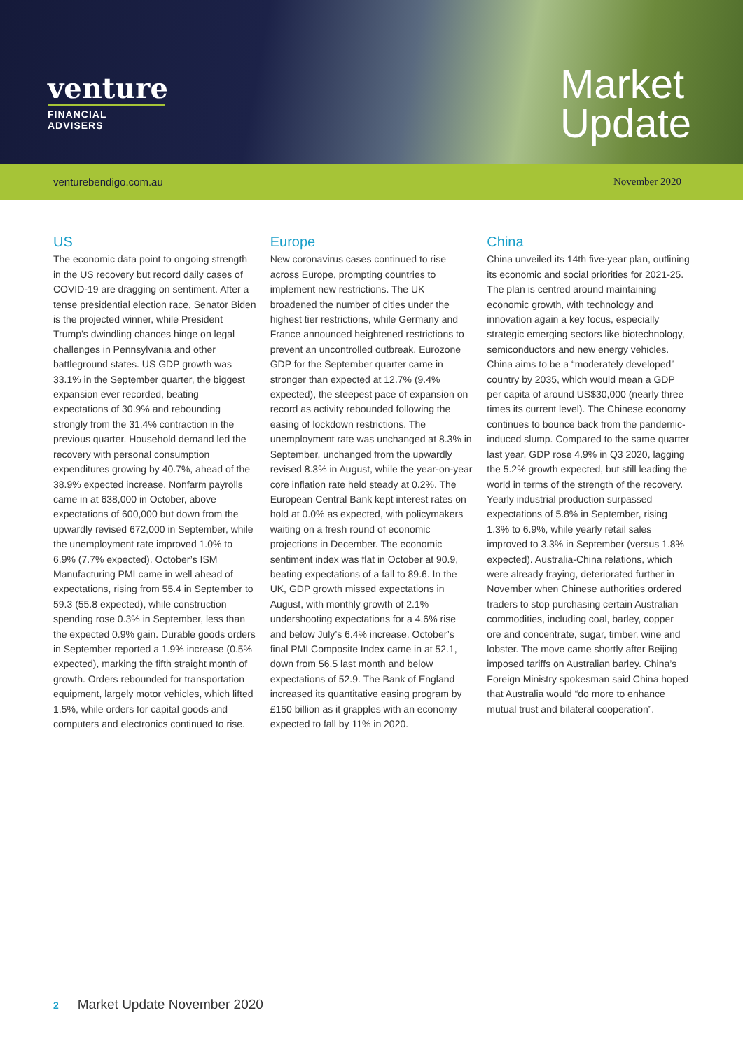venture
FINANCIAL ADVISERS
Market
Update
venturebendigo.com.au November 2020
US
The economic data point to ongoing strength in the US recovery but record daily cases of COVID-19 are dragging on sentiment. After a tense presidential election race, Senator Biden is the projected winner, while President Trump’s dwindling chances hinge on legal challenges in Pennsylvania and other battleground states. US GDP growth was 33.1% in the September quarter, the biggest expansion ever recorded, beating expectations of 30.9% and rebounding strongly from the 31.4% contraction in the previous quarter. Household demand led the recovery with personal consumption expenditures growing by 40.7%, ahead of the 38.9% expected increase. Nonfarm payrolls came in at 638,000 in October, above expectations of 600,000 but down from the upwardly revised 672,000 in September, while the unemployment rate improved 1.0% to 6.9% (7.7% expected). October’s ISM Manufacturing PMI came in well ahead of expectations, rising from 55.4 in September to 59.3 (55.8 expected), while construction spending rose 0.3% in September, less than the expected 0.9% gain. Durable goods orders in September reported a 1.9% increase (0.5% expected), marking the fifth straight month of growth. Orders rebounded for transportation equipment, largely motor vehicles, which lifted 1.5%, while orders for capital goods and computers and electronics continued to rise.
Europe
New coronavirus cases continued to rise across Europe, prompting countries to implement new restrictions. The UK broadened the number of cities under the highest tier restrictions, while Germany and France announced heightened restrictions to prevent an uncontrolled outbreak. Eurozone GDP for the September quarter came in stronger than expected at 12.7% (9.4% expected), the steepest pace of expansion on record as activity rebounded following the easing of lockdown restrictions. The unemployment rate was unchanged at 8.3% in September, unchanged from the upwardly revised 8.3% in August, while the year-on-year core inflation rate held steady at 0.2%. The European Central Bank kept interest rates on hold at 0.0% as expected, with policymakers waiting on a fresh round of economic projections in December. The economic sentiment index was flat in October at 90.9, beating expectations of a fall to 89.6. In the UK, GDP growth missed expectations in August, with monthly growth of 2.1% undershooting expectations for a 4.6% rise and below July’s 6.4% increase. October’s final PMI Composite Index came in at 52.1, down from 56.5 last month and below expectations of 52.9. The Bank of England increased its quantitative easing program by £150 billion as it grapples with an economy expected to fall by 11% in 2020.
China
China unveiled its 14th five-year plan, outlining its economic and social priorities for 2021-25. The plan is centred around maintaining economic growth, with technology and innovation again a key focus, especially strategic emerging sectors like biotechnology, semiconductors and new energy vehicles. China aims to be a “moderately developed” country by 2035, which would mean a GDP per capita of around US$30,000 (nearly three times its current level). The Chinese economy continues to bounce back from the pandemic-induced slump. Compared to the same quarter last year, GDP rose 4.9% in Q3 2020, lagging the 5.2% growth expected, but still leading the world in terms of the strength of the recovery. Yearly industrial production surpassed expectations of 5.8% in September, rising 1.3% to 6.9%, while yearly retail sales improved to 3.3% in September (versus 1.8% expected). Australia-China relations, which were already fraying, deteriorated further in November when Chinese authorities ordered traders to stop purchasing certain Australian commodities, including coal, barley, copper ore and concentrate, sugar, timber, wine and lobster. The move came shortly after Beijing imposed tariffs on Australian barley. China’s Foreign Ministry spokesman said China hoped that Australia would “do more to enhance mutual trust and bilateral cooperation”.
2 Market Update November 2020